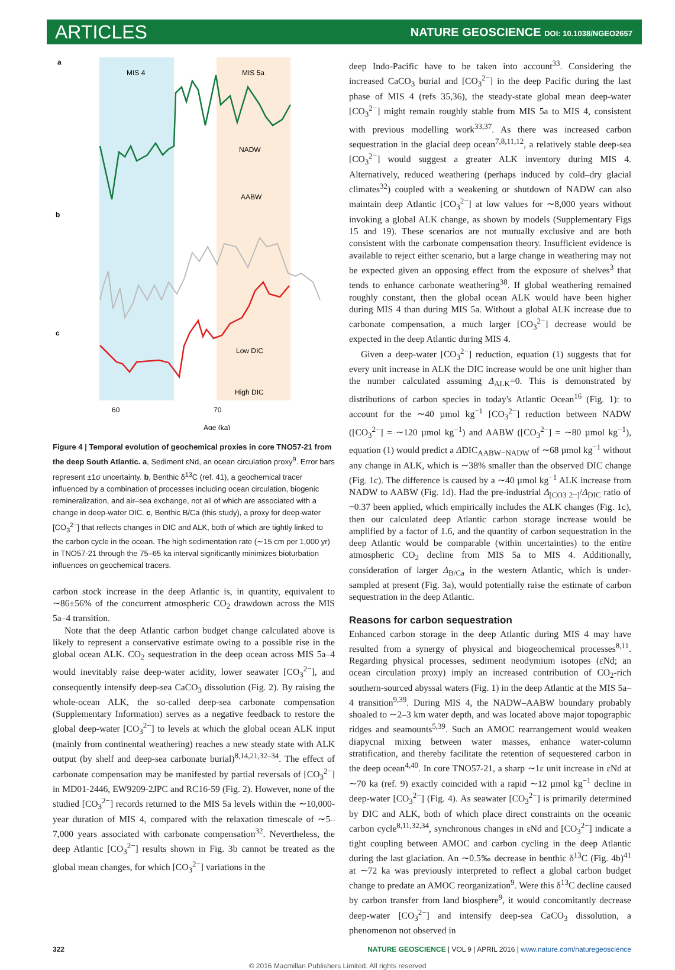ARTICLES
NATURE GEOSCIENCE DOI: 10.1038/NGEO2657
a
b
c
MIS 4
MIS 5a
NADW
AABW
Low DIC
High DIC
70
60
.
Age (ka)
Figure 4 | Temporal evolution of geochemical proxies in core TNO57-21 from the deep South Atlantic. a, Sediment εNd, an ocean circulation proxy<sup>9</sup>. Error bars represent ±1σ uncertainty. b, Benthic δ<sup>13</sup>C (ref. 41), a geochemical tracer influenced by a combination of processes including ocean circulation, biogenic remineralization, and air–sea exchange, not all of which are associated with a change in deep-water DIC. c, Benthic B/Ca (this study), a proxy for deep-water [CO<sub>3</sub><sup>2−</sup>] that reflects changes in DIC and ALK, both of which are tightly linked to the carbon cycle in the ocean. The high sedimentation rate (∼15 cm per 1,000 yr) in TNO57-21 through the 75–65 ka interval significantly minimizes bioturbation influences on geochemical tracers.
carbon stock increase in the deep Atlantic is, in quantity, equivalent to ∼86±56% of the concurrent atmospheric CO<sub>2</sub> drawdown across the MIS 5a–4 transition.
Note that the deep Atlantic carbon budget change calculated above is likely to represent a conservative estimate owing to a possible rise in the global ocean ALK. CO<sub>2</sub> sequestration in the deep ocean across MIS 5a–4 would inevitably raise deep-water acidity, lower seawater [CO<sub>3</sub><sup>2−</sup>], and consequently intensify deep-sea CaCO<sub>3</sub> dissolution (Fig. 2). By raising the whole-ocean ALK, the so-called deep-sea carbonate compensation (Supplementary Information) serves as a negative feedback to restore the global deep-water [CO<sub>3</sub><sup>2−</sup>] to levels at which the global ocean ALK input (mainly from continental weathering) reaches a new steady state with ALK output (by shelf and deep-sea carbonate burial)<sup>8,14,21,32–34</sup>. The effect of carbonate compensation may be manifested by partial reversals of [CO<sub>3</sub><sup>2−</sup>] in MD01-2446, EW9209-2JPC and RC16-59 (Fig. 2). However, none of the studied [CO<sub>3</sub><sup>2−</sup>] records returned to the MIS 5a levels within the ∼10,000-year duration of MIS 4, compared with the relaxation timescale of ∼5–7,000 years associated with carbonate compensation<sup>32</sup>. Nevertheless, the deep Atlantic [CO<sub>3</sub><sup>2−</sup>] results shown in Fig. 3b cannot be treated as the global mean changes, for which [CO<sub>3</sub><sup>2−</sup>] variations in the
deep Indo-Pacific have to be taken into account<sup>33</sup>. Considering the increased CaCO<sub>3</sub> burial and [CO<sub>3</sub><sup>2−</sup>] in the deep Pacific during the last phase of MIS 4 (refs 35,36), the steady-state global mean deep-water [CO<sub>3</sub><sup>2−</sup>] might remain roughly stable from MIS 5a to MIS 4, consistent with previous modelling work<sup>33,37</sup>. As there was increased carbon sequestration in the glacial deep ocean<sup>7,8,11,12</sup>, a relatively stable deep-sea [CO<sub>3</sub><sup>2−</sup>] would suggest a greater ALK inventory during MIS 4. Alternatively, reduced weathering (perhaps induced by cold–dry glacial climates<sup>32</sup>) coupled with a weakening or shutdown of NADW can also maintain deep Atlantic [CO<sub>3</sub><sup>2−</sup>] at low values for ∼8,000 years without invoking a global ALK change, as shown by models (Supplementary Figs 15 and 19). These scenarios are not mutually exclusive and are both consistent with the carbonate compensation theory. Insufficient evidence is available to reject either scenario, but a large change in weathering may not be expected given an opposing effect from the exposure of shelves<sup>3</sup> that tends to enhance carbonate weathering<sup>38</sup>. If global weathering remained roughly constant, then the global ocean ALK would have been higher during MIS 4 than during MIS 5a. Without a global ALK increase due to carbonate compensation, a much larger [CO<sub>3</sub><sup>2−</sup>] decrease would be expected in the deep Atlantic during MIS 4.
Given a deep-water [CO<sub>3</sub><sup>2−</sup>] reduction, equation (1) suggests that for every unit increase in ALK the DIC increase would be one unit higher than the number calculated assuming Δ<sub>ALK</sub>=0. This is demonstrated by distributions of carbon species in today's Atlantic Ocean<sup>16</sup> (Fig. 1): to account for the ∼40 µmol kg<sup>−1</sup> [CO<sub>3</sub><sup>2−</sup>] reduction between NADW ([CO<sub>3</sub><sup>2−</sup>] = ∼120 µmol kg<sup>−1</sup>) and AABW ([CO<sub>3</sub><sup>2−</sup>] = ∼80 µmol kg<sup>−1</sup>), equation (1) would predict a ΔDIC<sub>AABW−NADW</sub> of ∼68 µmol kg<sup>−1</sup> without any change in ALK, which is ∼38% smaller than the observed DIC change (Fig. 1c). The difference is caused by a ∼40 µmol kg<sup>−1</sup> ALK increase from NADW to AABW (Fig. 1d). Had the pre-industrial Δ<sub>[CO3 2−]</sub>/Δ<sub>DIC</sub> ratio of −0.37 been applied, which empirically includes the ALK changes (Fig. 1c), then our calculated deep Atlantic carbon storage increase would be amplified by a factor of 1.6, and the quantity of carbon sequestration in the deep Atlantic would be comparable (within uncertainties) to the entire atmospheric CO<sub>2</sub> decline from MIS 5a to MIS 4. Additionally, consideration of larger Δ<sub>B/Ca</sub> in the western Atlantic, which is under-sampled at present (Fig. 3a), would potentially raise the estimate of carbon sequestration in the deep Atlantic.
Reasons for carbon sequestration
Enhanced carbon storage in the deep Atlantic during MIS 4 may have resulted from a synergy of physical and biogeochemical processes<sup>8,11</sup>. Regarding physical processes, sediment neodymium isotopes (εNd; an ocean circulation proxy) imply an increased contribution of CO<sub>2</sub>-rich southern-sourced abyssal waters (Fig. 1) in the deep Atlantic at the MIS 5a–4 transition<sup>9,39</sup>. During MIS 4, the NADW–AABW boundary probably shoaled to ∼2–3 km water depth, and was located above major topographic ridges and seamounts<sup>5,39</sup>. Such an AMOC rearrangement would weaken diapycnal mixing between water masses, enhance water-column stratification, and thereby facilitate the retention of sequestered carbon in the deep ocean<sup>4,40</sup>. In core TNO57-21, a sharp ∼1ε unit increase in εNd at ∼70 ka (ref. 9) exactly coincided with a rapid ∼12 µmol kg<sup>−1</sup> decline in deep-water [CO<sub>3</sub><sup>2−</sup>] (Fig. 4). As seawater [CO<sub>3</sub><sup>2−</sup>] is primarily determined by DIC and ALK, both of which place direct constraints on the oceanic carbon cycle<sup>8,11,32,34</sup>, synchronous changes in εNd and [CO<sub>3</sub><sup>2−</sup>] indicate a tight coupling between AMOC and carbon cycling in the deep Atlantic during the last glaciation. An ∼0.5‰ decrease in benthic δ<sup>13</sup>C (Fig. 4b)<sup>41</sup> at ∼72 ka was previously interpreted to reflect a global carbon budget change to predate an AMOC reorganization<sup>9</sup>. Were this δ<sup>13</sup>C decline caused by carbon transfer from land biosphere<sup>9</sup>, it would concomitantly decrease deep-water [CO<sub>3</sub><sup>2−</sup>] and intensify deep-sea CaCO<sub>3</sub> dissolution, a phenomenon not observed in
322 NATURE GEOSCIENCE | VOL 9 | APRIL 2016 | www.nature.com/naturegeoscience
© 2016 Macmillan Publishers Limited. All rights reserved